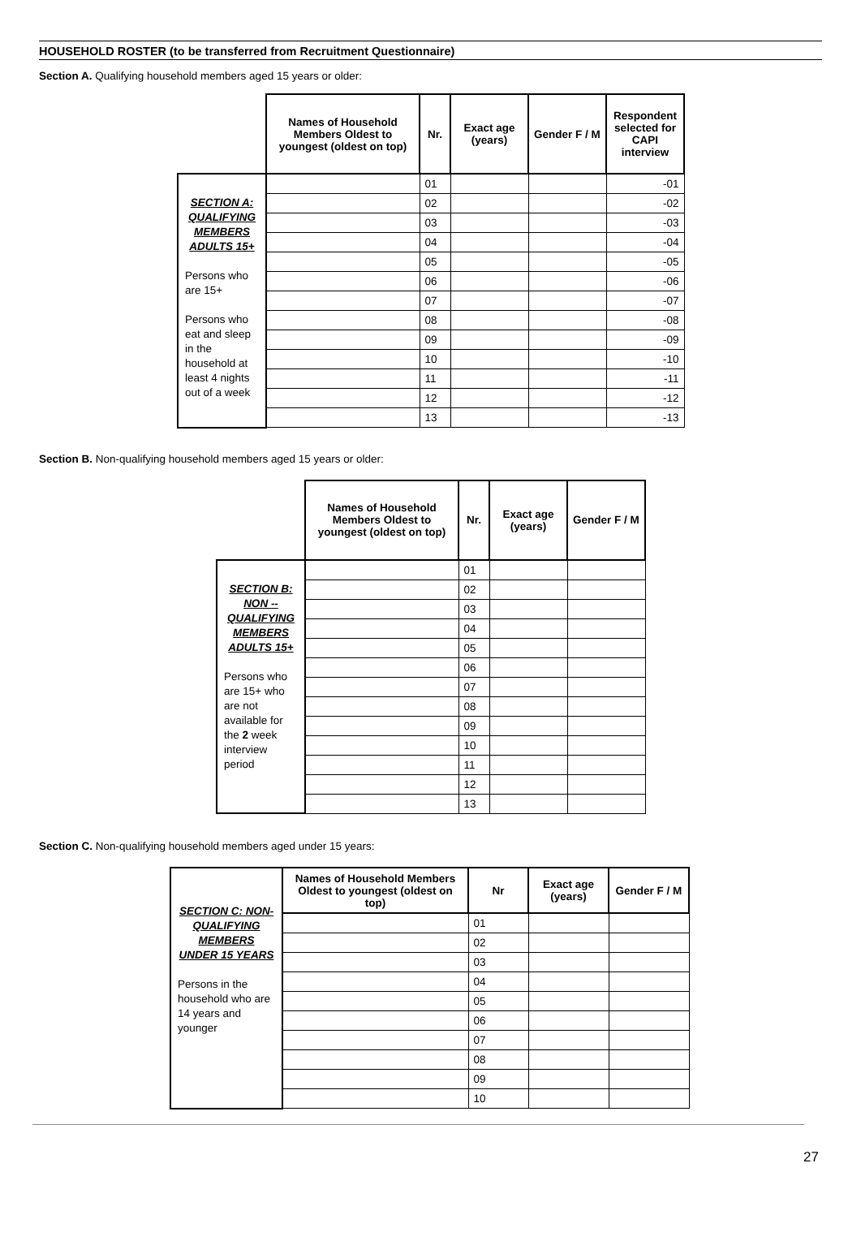HOUSEHOLD ROSTER (to be transferred from Recruitment Questionnaire)
Section A. Qualifying household members aged 15 years or older:
| | Names of Household Members Oldest to youngest (oldest on top) | Nr. | Exact age (years) | Gender F / M | Respondent selected for CAPI interview |
| SECTION A: QUALIFYING MEMBERS ADULTS 15+ Persons who are 15+ Persons who eat and sleep in the household at least 4 nights out of a week | | 01 | | | -01 |
| | | 02 | | | -02 |
| | | 03 | | | -03 |
| | | 04 | | | -04 |
| | | 05 | | | -05 |
| | | 06 | | | -06 |
| | | 07 | | | -07 |
| | | 08 | | | -08 |
| | | 09 | | | -09 |
| | | 10 | | | -10 |
| | | 11 | | | -11 |
| | | 12 | | | -12 |
| | | 13 | | | -13 |
Section B. Non-qualifying household members aged 15 years or older:
| | Names of Household Members Oldest to youngest (oldest on top) | Nr. | Exact age (years) | Gender F / M |
| SECTION B: NON -- QUALIFYING MEMBERS ADULTS 15+ Persons who are 15+ who are not available for the 2 week interview period | | 01 | | |
| | | 02 | | |
| | | 03 | | |
| | | 04 | | |
| | | 05 | | |
| | | 06 | | |
| | | 07 | | |
| | | 08 | | |
| | | 09 | | |
| | | 10 | | |
| | | 11 | | |
| | | 12 | | |
| | | 13 | | |
Section C. Non-qualifying household members aged under 15 years:
| SECTION C: NON-QUALIFYING MEMBERS UNDER 15 YEARS Persons in the household who are 14 years and younger | Names of Household Members Oldest to youngest (oldest on top) | Nr | Exact age (years) | Gender F / M |
| | | 01 | | |
| | | 02 | | |
| | | 03 | | |
| | | 04 | | |
| | | 05 | | |
| | | 06 | | |
| | | 07 | | |
| | | 08 | | |
| | | 09 | | |
| | | 10 | | |
27